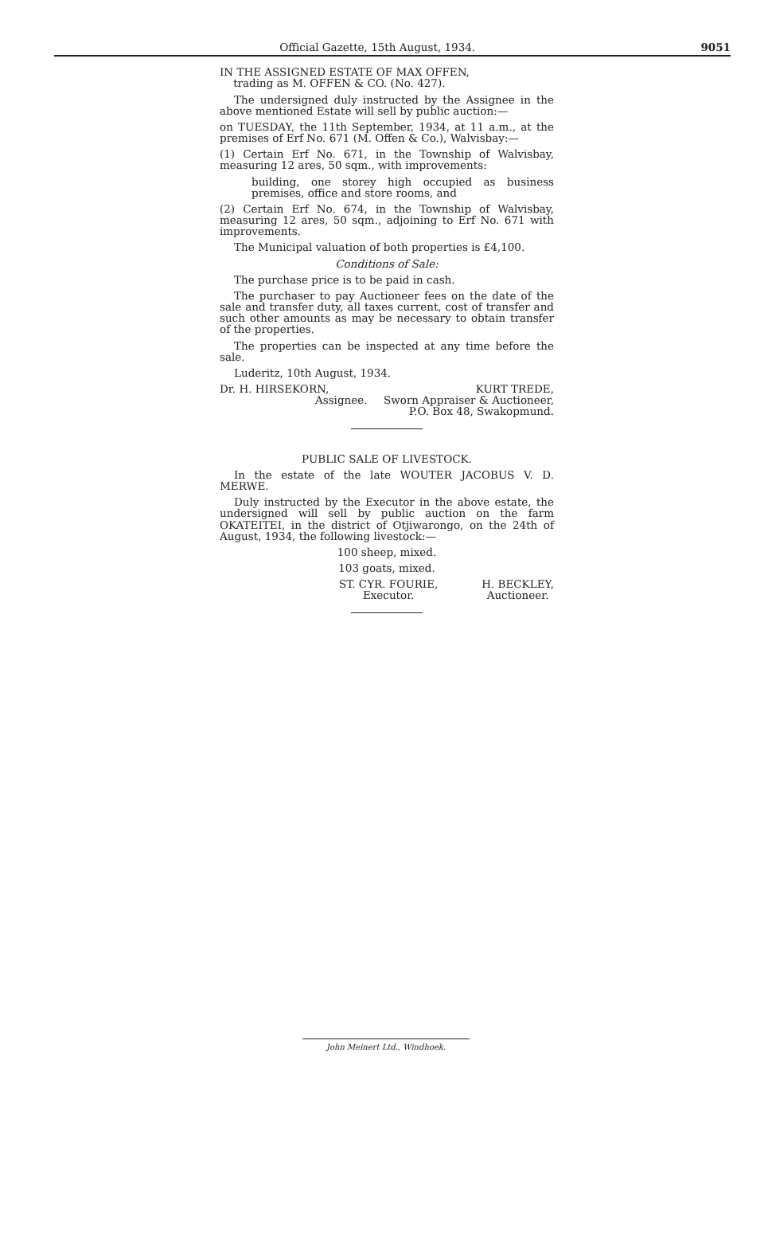Official Gazette, 15th August, 1934.
9051
IN THE ASSIGNED ESTATE OF MAX OFFEN,
trading as M. OFFEN & CO. (No. 427).
The undersigned duly instructed by the Assignee in the above mentioned Estate will sell by public auction:—
on TUESDAY, the 11th September, 1934, at 11 a.m., at the premises of Erf No. 671 (M. Offen & Co.), Walvisbay:—
(1) Certain Erf No. 671, in the Township of Walvisbay, measuring 12 ares, 50 sqm., with improvements:
building, one storey high occupied as business premises, office and store rooms, and
(2) Certain Erf No. 674, in the Township of Walvisbay, measuring 12 ares, 50 sqm., adjoining to Erf No. 671 with improvements.
The Municipal valuation of both properties is £4,100.
Conditions of Sale:
The purchase price is to be paid in cash.
The purchaser to pay Auctioneer fees on the date of the sale and transfer duty, all taxes current, cost of transfer and such other amounts as may be necessary to obtain transfer of the properties.
The properties can be inspected at any time before the sale.
Luderitz, 10th August, 1934.
Dr. H. HIRSEKORN,
Assignee.
KURT TREDE,
Sworn Appraiser & Auctioneer,
P.O. Box 48, Swakopmund.
PUBLIC SALE OF LIVESTOCK.
In the estate of the late WOUTER JACOBUS V. D. MERWE.
Duly instructed by the Executor in the above estate, the undersigned will sell by public auction on the farm OKATEITEI, in the district of Otjiwarongo, on the 24th of August, 1934, the following livestock:—
100 sheep, mixed.
103 goats, mixed.
ST. CYR. FOURIE,
Executor.
H. BECKLEY,
Auctioneer.
John Meinert Ltd., Windhoek.